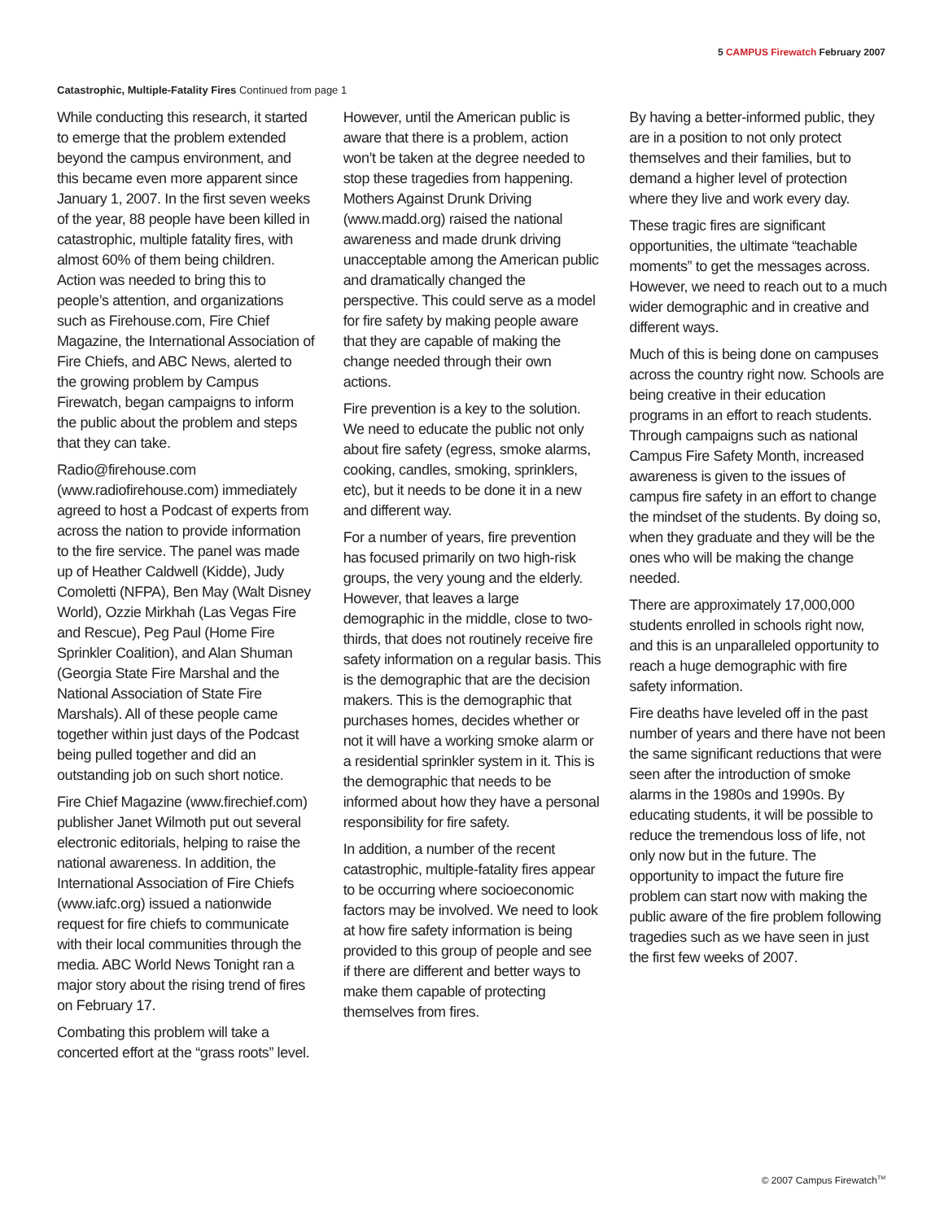5 CAMPUS Firewatch February 2007
Catastrophic, Multiple-Fatality Fires Continued from page 1
While conducting this research, it started to emerge that the problem extended beyond the campus environment, and this became even more apparent since January 1, 2007. In the first seven weeks of the year, 88 people have been killed in catastrophic, multiple fatality fires, with almost 60% of them being children. Action was needed to bring this to people’s attention, and organizations such as Firehouse.com, Fire Chief Magazine, the International Association of Fire Chiefs, and ABC News, alerted to the growing problem by Campus Firewatch, began campaigns to inform the public about the problem and steps that they can take.
Radio@firehouse.com (www.radiofirehouse.com) immediately agreed to host a Podcast of experts from across the nation to provide information to the fire service. The panel was made up of Heather Caldwell (Kidde), Judy Comoletti (NFPA), Ben May (Walt Disney World), Ozzie Mirkhah (Las Vegas Fire and Rescue), Peg Paul (Home Fire Sprinkler Coalition), and Alan Shuman (Georgia State Fire Marshal and the National Association of State Fire Marshals). All of these people came together within just days of the Podcast being pulled together and did an outstanding job on such short notice.
Fire Chief Magazine (www.firechief.com) publisher Janet Wilmoth put out several electronic editorials, helping to raise the national awareness. In addition, the International Association of Fire Chiefs (www.iafc.org) issued a nationwide request for fire chiefs to communicate with their local communities through the media. ABC World News Tonight ran a major story about the rising trend of fires on February 17.
Combating this problem will take a concerted effort at the “grass roots” level.
However, until the American public is aware that there is a problem, action won’t be taken at the degree needed to stop these tragedies from happening. Mothers Against Drunk Driving (www.madd.org) raised the national awareness and made drunk driving unacceptable among the American public and dramatically changed the perspective. This could serve as a model for fire safety by making people aware that they are capable of making the change needed through their own actions.
Fire prevention is a key to the solution. We need to educate the public not only about fire safety (egress, smoke alarms, cooking, candles, smoking, sprinklers, etc), but it needs to be done it in a new and different way.
For a number of years, fire prevention has focused primarily on two high-risk groups, the very young and the elderly. However, that leaves a large demographic in the middle, close to two-thirds, that does not routinely receive fire safety information on a regular basis. This is the demographic that are the decision makers. This is the demographic that purchases homes, decides whether or not it will have a working smoke alarm or a residential sprinkler system in it. This is the demographic that needs to be informed about how they have a personal responsibility for fire safety.
In addition, a number of the recent catastrophic, multiple-fatality fires appear to be occurring where socioeconomic factors may be involved. We need to look at how fire safety information is being provided to this group of people and see if there are different and better ways to make them capable of protecting themselves from fires.
By having a better-informed public, they are in a position to not only protect themselves and their families, but to demand a higher level of protection where they live and work every day.
These tragic fires are significant opportunities, the ultimate “teachable moments” to get the messages across. However, we need to reach out to a much wider demographic and in creative and different ways.
Much of this is being done on campuses across the country right now. Schools are being creative in their education programs in an effort to reach students. Through campaigns such as national Campus Fire Safety Month, increased awareness is given to the issues of campus fire safety in an effort to change the mindset of the students. By doing so, when they graduate and they will be the ones who will be making the change needed.
There are approximately 17,000,000 students enrolled in schools right now, and this is an unparalleled opportunity to reach a huge demographic with fire safety information.
Fire deaths have leveled off in the past number of years and there have not been the same significant reductions that were seen after the introduction of smoke alarms in the 1980s and 1990s. By educating students, it will be possible to reduce the tremendous loss of life, not only now but in the future. The opportunity to impact the future fire problem can start now with making the public aware of the fire problem following tragedies such as we have seen in just the first few weeks of 2007.
© 2007 Campus Firewatch<sup>TM</sup>